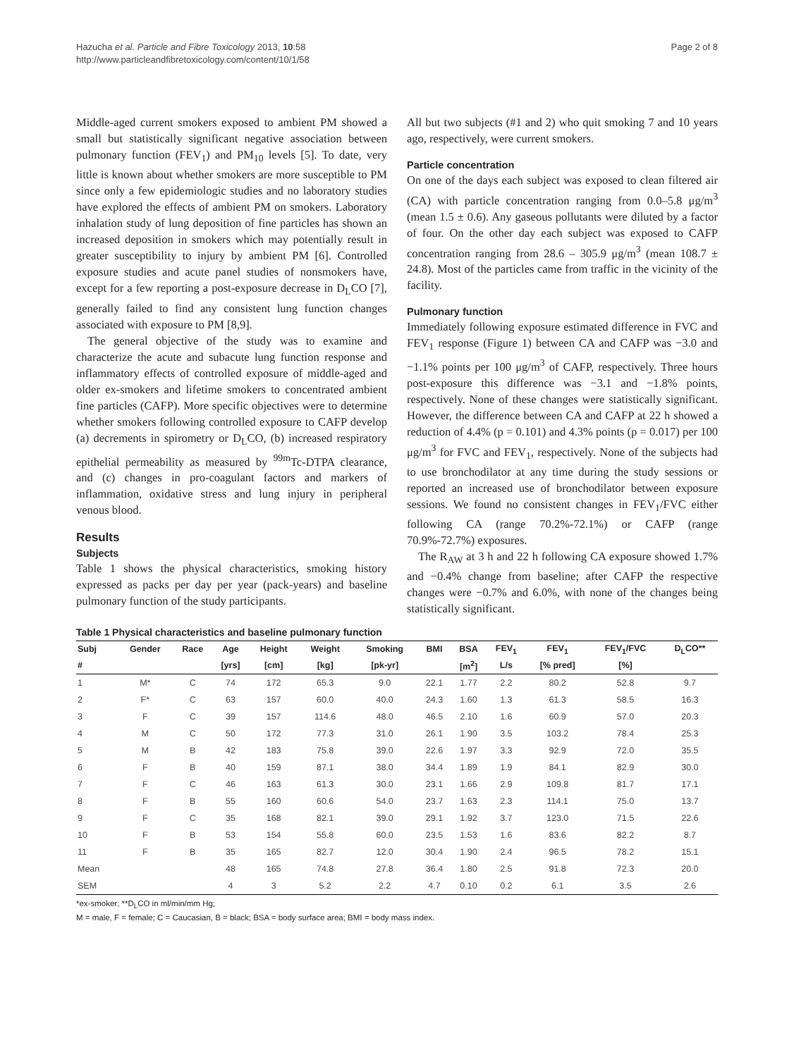Hazucha et al. Particle and Fibre Toxicology 2013, 10:58
http://www.particleandfibretoxicology.com/content/10/1/58
Page 2 of 8
Middle-aged current smokers exposed to ambient PM showed a small but statistically significant negative association between pulmonary function (FEV<sub>1</sub>) and PM<sub>10</sub> levels [5]. To date, very little is known about whether smokers are more susceptible to PM since only a few epidemiologic studies and no laboratory studies have explored the effects of ambient PM on smokers. Laboratory inhalation study of lung deposition of fine particles has shown an increased deposition in smokers which may potentially result in greater susceptibility to injury by ambient PM [6]. Controlled exposure studies and acute panel studies of nonsmokers have, except for a few reporting a post-exposure decrease in D<sub>L</sub>CO [7], generally failed to find any consistent lung function changes associated with exposure to PM [8,9].
The general objective of the study was to examine and characterize the acute and subacute lung function response and inflammatory effects of controlled exposure of middle-aged and older ex-smokers and lifetime smokers to concentrated ambient fine particles (CAFP). More specific objectives were to determine whether smokers following controlled exposure to CAFP develop (a) decrements in spirometry or D<sub>L</sub>CO, (b) increased respiratory epithelial permeability as measured by <sup>99m</sup>Tc-DTPA clearance, and (c) changes in pro-coagulant factors and markers of inflammation, oxidative stress and lung injury in peripheral venous blood.
Results
Subjects
Table 1 shows the physical characteristics, smoking history expressed as packs per day per year (pack-years) and baseline pulmonary function of the study participants.
All but two subjects (#1 and 2) who quit smoking 7 and 10 years ago, respectively, were current smokers.
Particle concentration
On one of the days each subject was exposed to clean filtered air (CA) with particle concentration ranging from 0.0–5.8 μg/m<sup>3</sup> (mean 1.5 ± 0.6). Any gaseous pollutants were diluted by a factor of four. On the other day each subject was exposed to CAFP concentration ranging from 28.6 – 305.9 μg/m<sup>3</sup> (mean 108.7 ± 24.8). Most of the particles came from traffic in the vicinity of the facility.
Pulmonary function
Immediately following exposure estimated difference in FVC and FEV<sub>1</sub> response (Figure 1) between CA and CAFP was −3.0 and −1.1% points per 100 μg/m<sup>3</sup> of CAFP, respectively. Three hours post-exposure this difference was −3.1 and −1.8% points, respectively. None of these changes were statistically significant. However, the difference between CA and CAFP at 22 h showed a reduction of 4.4% (p = 0.101) and 4.3% points (p = 0.017) per 100 μg/m<sup>3</sup> for FVC and FEV<sub>1</sub>, respectively. None of the subjects had to use bronchodilator at any time during the study sessions or reported an increased use of bronchodilator between exposure sessions. We found no consistent changes in FEV<sub>1</sub>/FVC either following CA (range 70.2%-72.1%) or CAFP (range 70.9%-72.7%) exposures.
The R<sub>AW</sub> at 3 h and 22 h following CA exposure showed 1.7% and −0.4% change from baseline; after CAFP the respective changes were −0.7% and 6.0%, with none of the changes being statistically significant.
Table 1 Physical characteristics and baseline pulmonary function
| Subj | Gender | Race | Age | Height | Weight | Smoking | BMI | BSA | FEV<sub>1</sub> | FEV<sub>1</sub> | FEV<sub>1</sub>/FVC | D<sub>L</sub>CO** |
| --- | --- | --- | --- | --- | --- | --- | --- | --- | --- | --- | --- | --- |
| # | | | [yrs] | [cm] | [kg] | [pk-yr] | | [m<sup>2</sup>] | L/s | [% pred] | [%] | |
| 1 | M* | C | 74 | 172 | 65.3 | 9.0 | 22.1 | 1.77 | 2.2 | 80.2 | 52.8 | 9.7 |
| 2 | F* | C | 63 | 157 | 60.0 | 40.0 | 24.3 | 1.60 | 1.3 | 61.3 | 58.5 | 16.3 |
| 3 | F | C | 39 | 157 | 114.6 | 48.0 | 46.5 | 2.10 | 1.6 | 60.9 | 57.0 | 20.3 |
| 4 | M | C | 50 | 172 | 77.3 | 31.0 | 26.1 | 1.90 | 3.5 | 103.2 | 78.4 | 25.3 |
| 5 | M | B | 42 | 183 | 75.8 | 39.0 | 22.6 | 1.97 | 3.3 | 92.9 | 72.0 | 35.5 |
| 6 | F | B | 40 | 159 | 87.1 | 38.0 | 34.4 | 1.89 | 1.9 | 84.1 | 82.9 | 30.0 |
| 7 | F | C | 46 | 163 | 61.3 | 30.0 | 23.1 | 1.66 | 2.9 | 109.8 | 81.7 | 17.1 |
| 8 | F | B | 55 | 160 | 60.6 | 54.0 | 23.7 | 1.63 | 2.3 | 114.1 | 75.0 | 13.7 |
| 9 | F | C | 35 | 168 | 82.1 | 39.0 | 29.1 | 1.92 | 3.7 | 123.0 | 71.5 | 22.6 |
| 10 | F | B | 53 | 154 | 55.8 | 60.0 | 23.5 | 1.53 | 1.6 | 83.6 | 82.2 | 8.7 |
| 11 | F | B | 35 | 165 | 82.7 | 12.0 | 30.4 | 1.90 | 2.4 | 96.5 | 78.2 | 15.1 |
| Mean | | | 48 | 165 | 74.8 | 27.8 | 36.4 | 1.80 | 2.5 | 91.8 | 72.3 | 20.0 |
| SEM | | | 4 | 3 | 5.2 | 2.2 | 4.7 | 0.10 | 0.2 | 6.1 | 3.5 | 2.6 |
*ex-smoker; **D<sub>L</sub>CO in ml/min/mm Hg;
M = male, F = female; C = Caucasian, B = black; BSA = body surface area; BMI = body mass index.